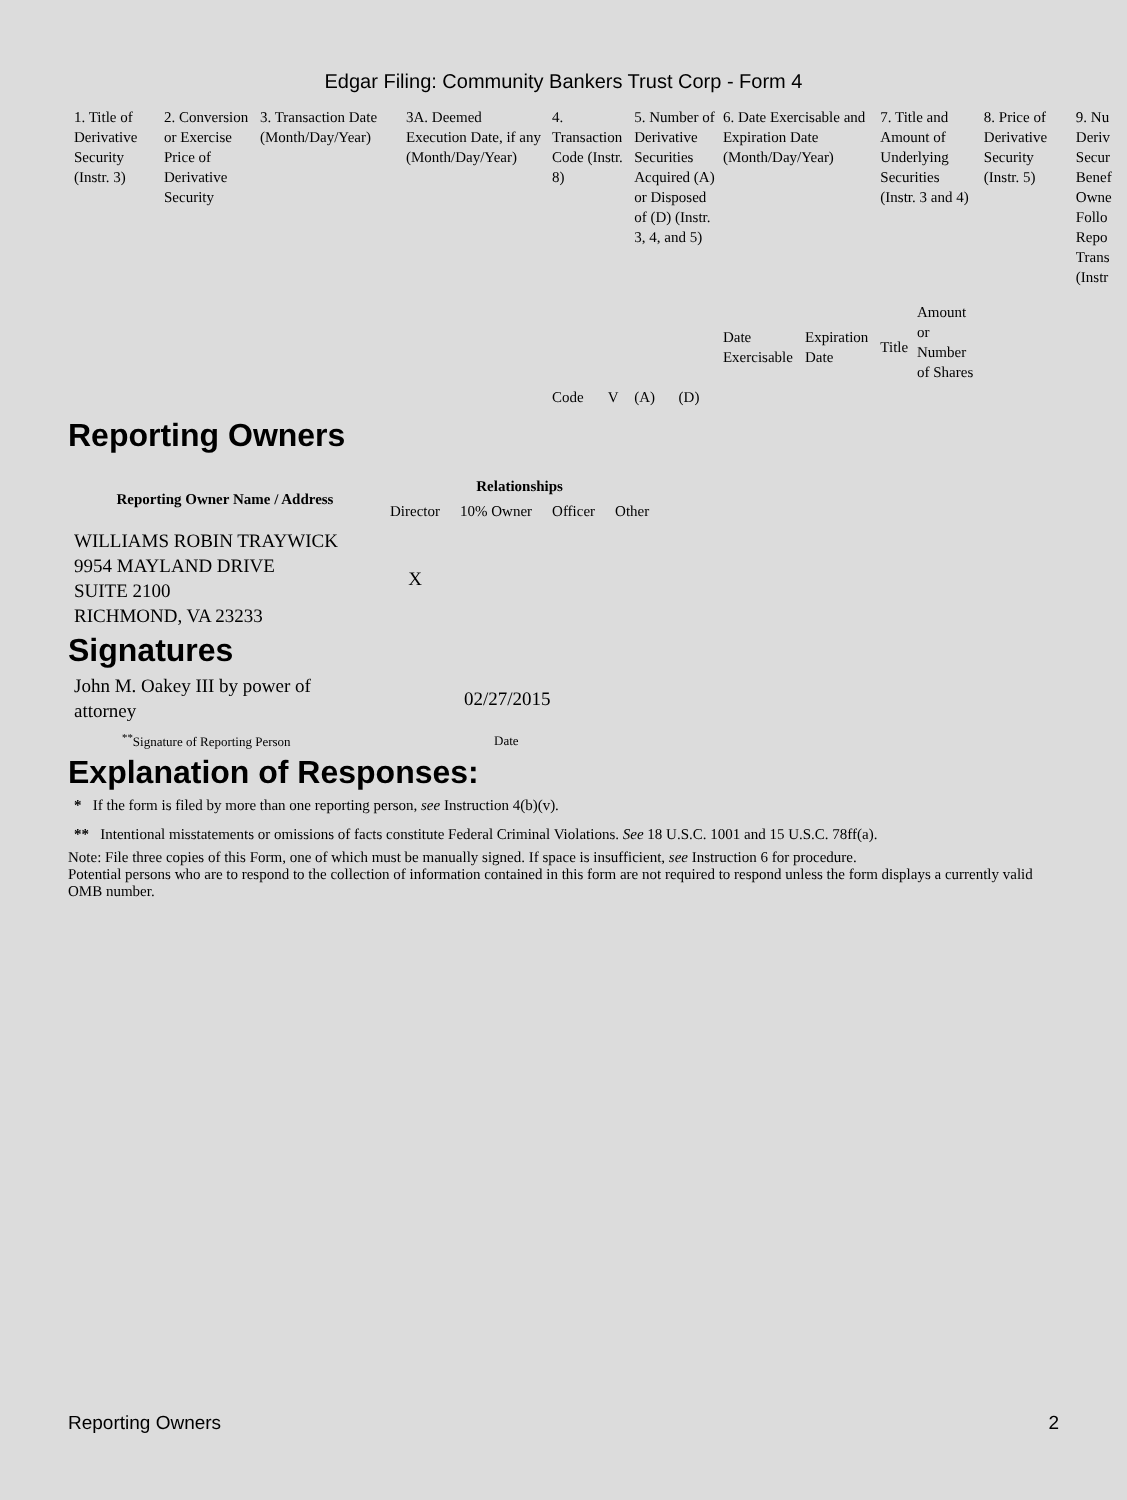Edgar Filing: Community Bankers Trust Corp - Form 4
| 1. Title of Derivative Security (Instr. 3) | 2. Conversion or Exercise Price of Derivative Security | 3. Transaction Date (Month/Day/Year) | 3A. Deemed Execution Date, if any (Month/Day/Year) | 4. Transaction Code (Instr. 8) | | 5. Number of Derivative Securities Acquired (A) or Disposed of (D) (Instr. 3, 4, and 5) | | 6. Date Exercisable and Expiration Date (Month/Day/Year) | | 7. Title and Amount of Underlying Securities (Instr. 3 and 4) | | 8. Price of Derivative Security (Instr. 5) | 9. Nu Deriv Secur Benef Owne Follo Repo Trans (Instr |
| | | | | Code | V | (A) | (D) | Date Exercisable | Expiration Date | Title | Amount or Number of Shares | | |
Reporting Owners
| Reporting Owner Name / Address | Relationships | | | |
| --- | --- | --- | --- | --- |
| | Director | 10% Owner | Officer | Other |
| WILLIAMS ROBIN TRAYWICK 9954 MAYLAND DRIVE SUITE 2100 RICHMOND, VA 23233 | X | | | |
Signatures
| John M. Oakey III by power of attorney | 02/27/2015 |
| <sup>**</sup> Signature of Reporting Person | Date |
Explanation of Responses:
* If the form is filed by more than one reporting person, see Instruction 4(b)(v).
** Intentional misstatements or omissions of facts constitute Federal Criminal Violations. See 18 U.S.C. 1001 and 15 U.S.C. 78ff(a).
Note: File three copies of this Form, one of which must be manually signed. If space is insufficient, see Instruction 6 for procedure.
Potential persons who are to respond to the collection of information contained in this form are not required to respond unless the form displays a currently valid OMB number.
Reporting Owners 2